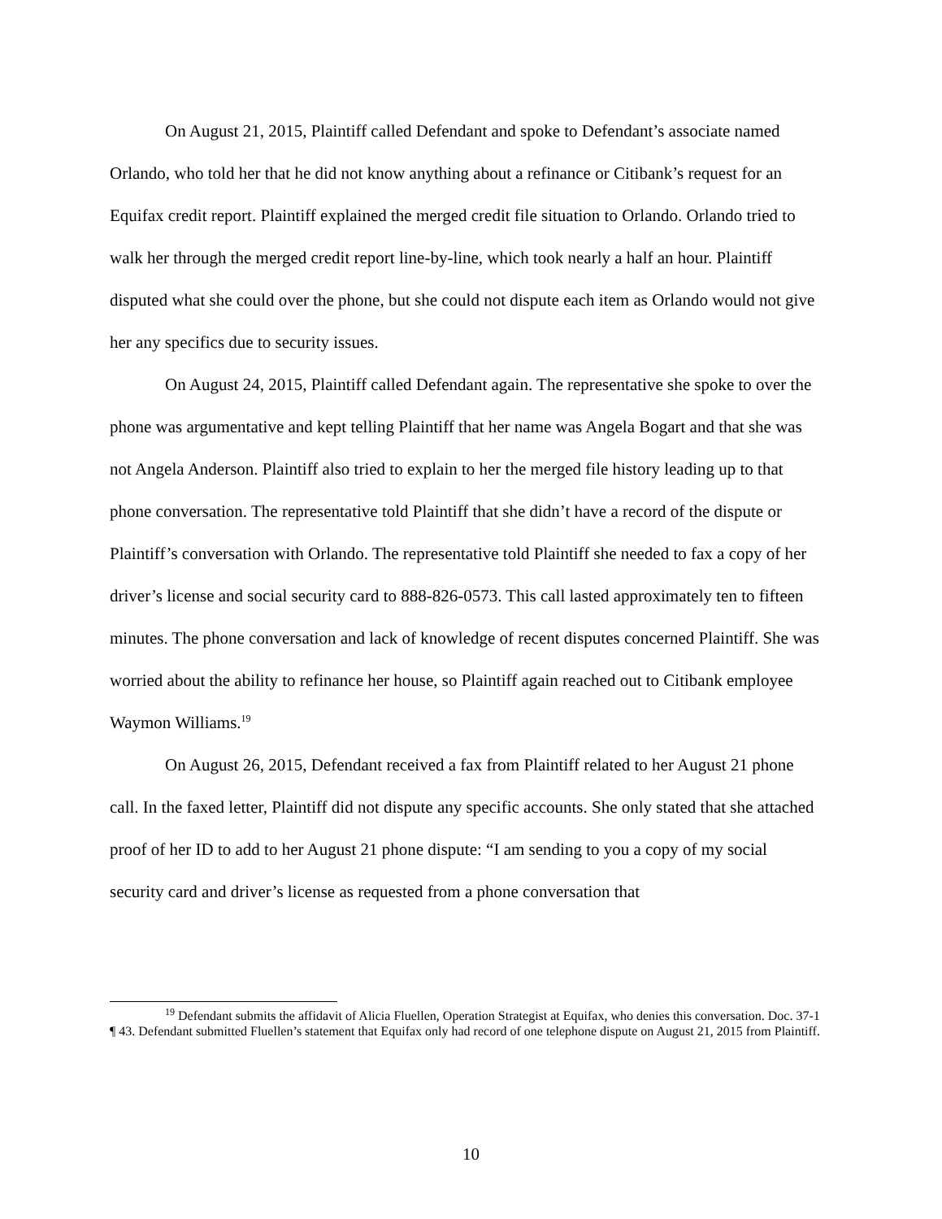On August 21, 2015, Plaintiff called Defendant and spoke to Defendant’s associate named Orlando, who told her that he did not know anything about a refinance or Citibank’s request for an Equifax credit report. Plaintiff explained the merged credit file situation to Orlando. Orlando tried to walk her through the merged credit report line-by-line, which took nearly a half an hour. Plaintiff disputed what she could over the phone, but she could not dispute each item as Orlando would not give her any specifics due to security issues.
On August 24, 2015, Plaintiff called Defendant again. The representative she spoke to over the phone was argumentative and kept telling Plaintiff that her name was Angela Bogart and that she was not Angela Anderson. Plaintiff also tried to explain to her the merged file history leading up to that phone conversation. The representative told Plaintiff that she didn’t have a record of the dispute or Plaintiff’s conversation with Orlando. The representative told Plaintiff she needed to fax a copy of her driver’s license and social security card to 888-826-0573. This call lasted approximately ten to fifteen minutes. The phone conversation and lack of knowledge of recent disputes concerned Plaintiff. She was worried about the ability to refinance her house, so Plaintiff again reached out to Citibank employee Waymon Williams.<sup>19</sup>
On August 26, 2015, Defendant received a fax from Plaintiff related to her August 21 phone call. In the faxed letter, Plaintiff did not dispute any specific accounts. She only stated that she attached proof of her ID to add to her August 21 phone dispute: “I am sending to you a copy of my social security card and driver’s license as requested from a phone conversation that
<sup>19</sup> Defendant submits the affidavit of Alicia Fluellen, Operation Strategist at Equifax, who denies this conversation. Doc. 37-1 ¶ 43. Defendant submitted Fluellen’s statement that Equifax only had record of one telephone dispute on August 21, 2015 from Plaintiff.
10